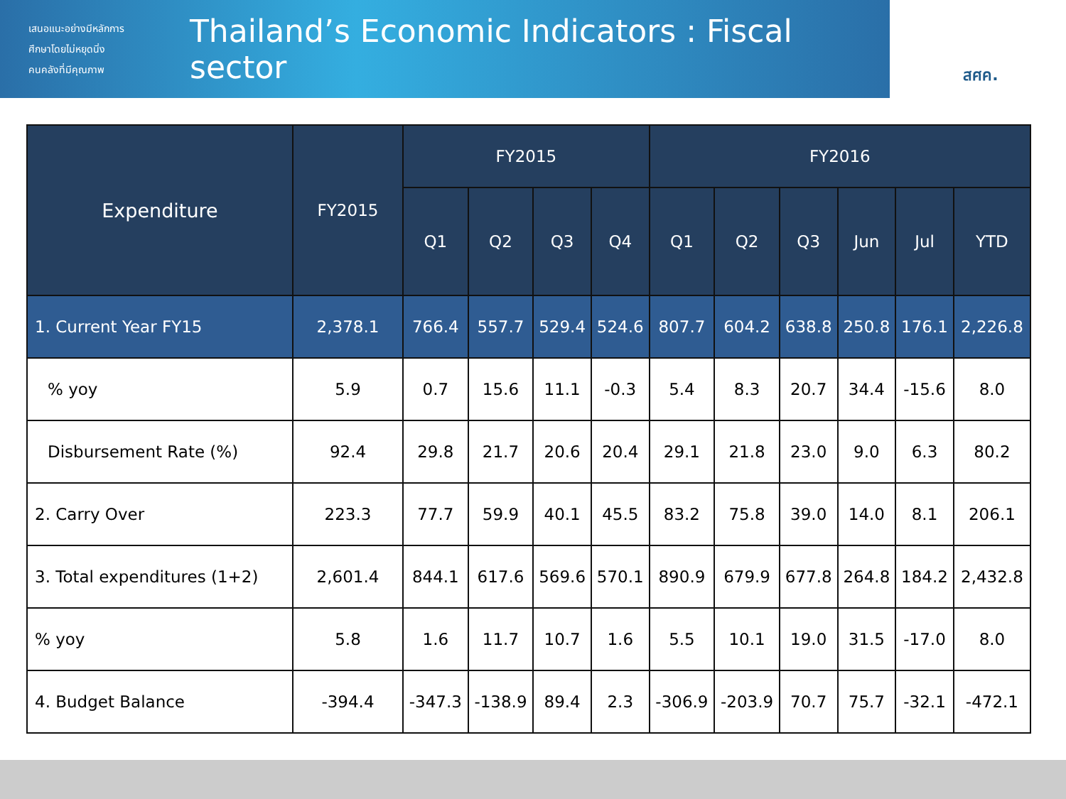เสนอแนะอย่างมีหลักการ
ศึกษาโดยไม่หยุดนิ่ง
คนคลังที่มีคุณภาพ
Thailand’s Economic Indicators : Fiscal sector
สศค.
| Expenditure | FY2015 | FY2015 | | | | FY2016 | | | | | |
| --- | --- | --- | --- | --- | --- | --- | --- | --- | --- | --- | --- |
| | | Q1 | Q2 | Q3 | Q4 | Q1 | Q2 | Q3 | Jun | Jul | YTD |
| 1. Current Year FY15 | 2,378.1 | 766.4 | 557.7 | 529.4 | 524.6 | 807.7 | 604.2 | 638.8 | 250.8 | 176.1 | 2,226.8 |
| % yoy | 5.9 | 0.7 | 15.6 | 11.1 | -0.3 | 5.4 | 8.3 | 20.7 | 34.4 | -15.6 | 8.0 |
| Disbursement Rate (%) | 92.4 | 29.8 | 21.7 | 20.6 | 20.4 | 29.1 | 21.8 | 23.0 | 9.0 | 6.3 | 80.2 |
| 2. Carry Over | 223.3 | 77.7 | 59.9 | 40.1 | 45.5 | 83.2 | 75.8 | 39.0 | 14.0 | 8.1 | 206.1 |
| 3. Total expenditures (1+2) | 2,601.4 | 844.1 | 617.6 | 569.6 | 570.1 | 890.9 | 679.9 | 677.8 | 264.8 | 184.2 | 2,432.8 |
| % yoy | 5.8 | 1.6 | 11.7 | 10.7 | 1.6 | 5.5 | 10.1 | 19.0 | 31.5 | -17.0 | 8.0 |
| 4. Budget Balance | -394.4 | -347.3 | -138.9 | 89.4 | 2.3 | -306.9 | -203.9 | 70.7 | 75.7 | -32.1 | -472.1 |